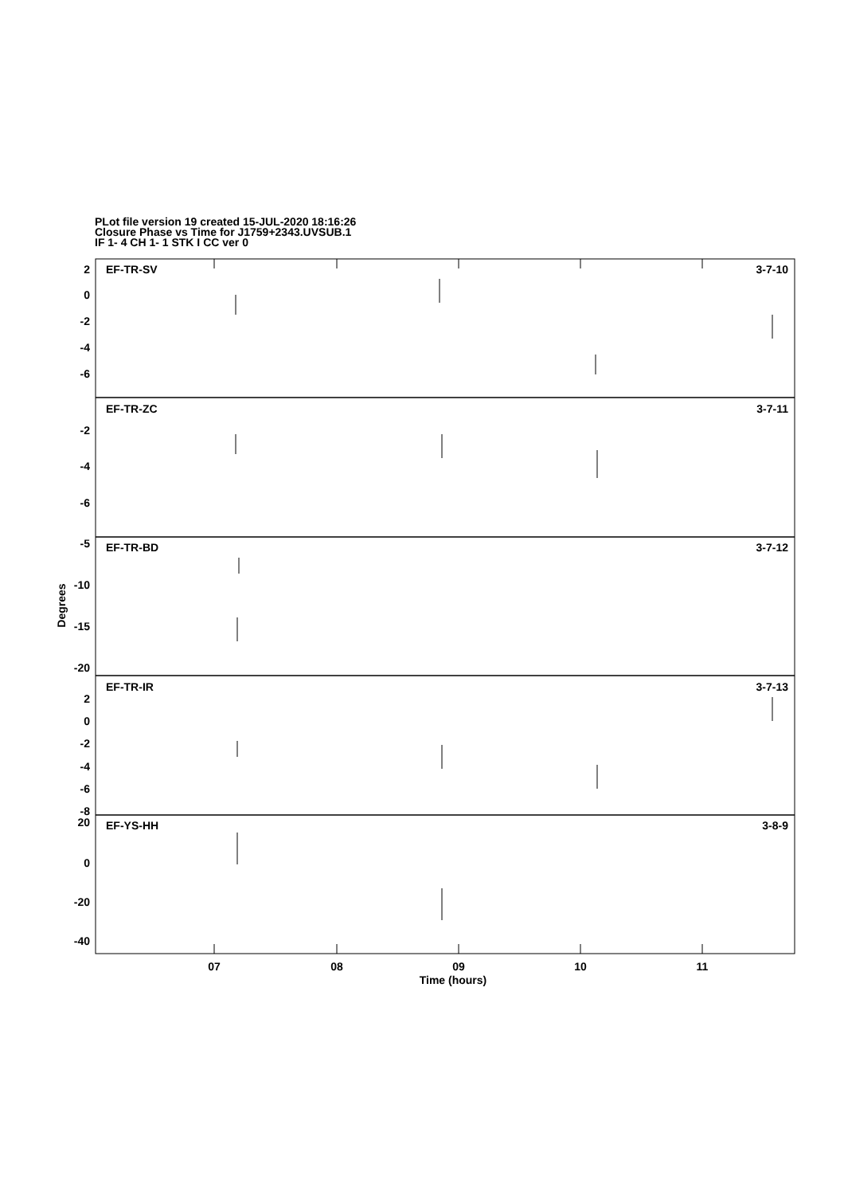PLot file version 19 created 15-JUL-2020 18:16:26
Closure Phase vs Time for J1759+2343.UVSUB.1
IF 1- 4 CH 1- 1 STK I CC ver 0
EF-TR-SV
3-7-10
EF-TR-ZC
3-7-11
EF-TR-BD
3-7-12
EF-TR-IR
3-7-13
EF-YS-HH
3-8-9
2
0
-2
-4
-6
-2
-4
-6
-5
-10
-15
-20
2
0
-2
-4
-6
-8
20
0
-20
-40
07
08
09
10
11
Time (hours)
Degrees